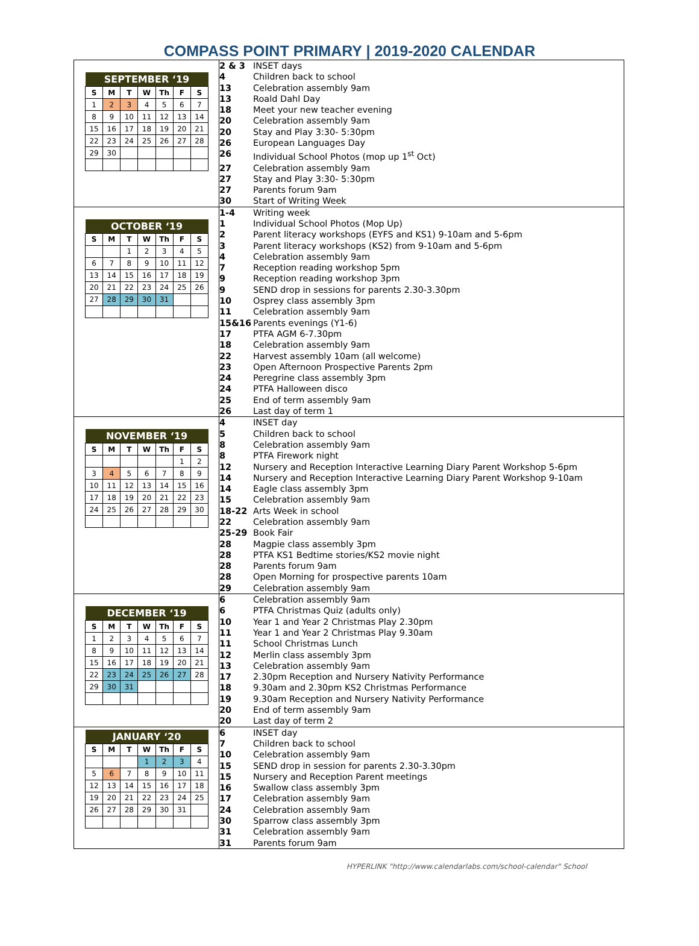COMPASS POINT PRIMARY | 2019-2020 CALENDAR
| / SEPTEMBER ‘19 / / / / / / / / --- / --- / --- / --- / --- / --- / --- / / S / M / T / W / Th / F / S / / 1 / 2 / 3 / 4 / 5 / 6 / 7 / / 8 / 9 / 10 / 11 / 12 / 13 / 14 / / 15 / 16 / 17 / 18 / 19 / 20 / 21 / / 22 / 23 / 24 / 25 / 26 / 27 / 28 / / 29 / 30 / / / / / / | 2 & 3 INSET days 4 Children back to school 13 Celebration assembly 9am 13 Roald Dahl Day 18 Meet your new teacher evening 20 Celebration assembly 9am 20 Stay and Play 3:30- 5:30pm 26 European Languages Day 26 Individual School Photos (mop up 1<sup>st</sup> Oct) 27 Celebration assembly 9am 27 Stay and Play 3:30- 5:30pm 27 Parents forum 9am 30 Start of Writing Week |
| / OCTOBER ‘19 / / / / / / / / --- / --- / --- / --- / --- / --- / --- / / S / M / T / W / Th / F / S / / / / 1 / 2 / 3 / 4 / 5 / / 6 / 7 / 8 / 9 / 10 / 11 / 12 / / 13 / 14 / 15 / 16 / 17 / 18 / 19 / / 20 / 21 / 22 / 23 / 24 / 25 / 26 / / 27 / 28 / 29 / 30 / 31 / / / | 1-4 Writing week 1 Individual School Photos (Mop Up) 2 Parent literacy workshops (EYFS and KS1) 9-10am and 5-6pm 3 Parent literacy workshops (KS2) from 9-10am and 5-6pm 4 Celebration assembly 9am 7 Reception reading workshop 5pm 9 Reception reading workshop 3pm 9 SEND drop in sessions for parents 2.30-3.30pm 10 Osprey class assembly 3pm 11 Celebration assembly 9am 15&16 Parents evenings (Y1-6) 17 PTFA AGM 6-7.30pm 18 Celebration assembly 9am 22 Harvest assembly 10am (all welcome) 23 Open Afternoon Prospective Parents 2pm 24 Peregrine class assembly 3pm 24 PTFA Halloween disco 25 End of term assembly 9am 26 Last day of term 1 |
| / NOVEMBER ‘19 / / / / / / / / --- / --- / --- / --- / --- / --- / --- / / S / M / T / W / Th / F / S / / / / / / / 1 / 2 / / 3 / 4 / 5 / 6 / 7 / 8 / 9 / / 10 / 11 / 12 / 13 / 14 / 15 / 16 / / 17 / 18 / 19 / 20 / 21 / 22 / 23 / / 24 / 25 / 26 / 27 / 28 / 29 / 30 / | 4 INSET day 5 Children back to school 8 Celebration assembly 9am 8 PTFA Firework night 12 Nursery and Reception Interactive Learning Diary Parent Workshop 5-6pm 14 Nursery and Reception Interactive Learning Diary Parent Workshop 9-10am 14 Eagle class assembly 3pm 15 Celebration assembly 9am 18-22 Arts Week in school 22 Celebration assembly 9am 25-29 Book Fair 28 Magpie class assembly 3pm 28 PTFA KS1 Bedtime stories/KS2 movie night 28 Parents forum 9am 28 Open Morning for prospective parents 10am 29 Celebration assembly 9am |
| / DECEMBER ‘19 / / / / / / / / --- / --- / --- / --- / --- / --- / --- / / S / M / T / W / Th / F / S / / 1 / 2 / 3 / 4 / 5 / 6 / 7 / / 8 / 9 / 10 / 11 / 12 / 13 / 14 / / 15 / 16 / 17 / 18 / 19 / 20 / 21 / / 22 / 23 / 24 / 25 / 26 / 27 / 28 / / 29 / 30 / 31 / / / / / | 6 Celebration assembly 9am 6 PTFA Christmas Quiz (adults only) 10 Year 1 and Year 2 Christmas Play 2.30pm 11 Year 1 and Year 2 Christmas Play 9.30am 11 School Christmas Lunch 12 Merlin class assembly 3pm 13 Celebration assembly 9am 17 2.30pm Reception and Nursery Nativity Performance 18 9.30am and 2.30pm KS2 Christmas Performance 19 9.30am Reception and Nursery Nativity Performance 20 End of term assembly 9am 20 Last day of term 2 |
| / JANUARY ‘20 / / / / / / / / --- / --- / --- / --- / --- / --- / --- / / S / M / T / W / Th / F / S / / / / / 1 / 2 / 3 / 4 / / 5 / 6 / 7 / 8 / 9 / 10 / 11 / / 12 / 13 / 14 / 15 / 16 / 17 / 18 / / 19 / 20 / 21 / 22 / 23 / 24 / 25 / / 26 / 27 / 28 / 29 / 30 / 31 / / | 6 INSET day 7 Children back to school 10 Celebration assembly 9am 15 SEND drop in session for parents 2.30-3.30pm 15 Nursery and Reception Parent meetings 16 Swallow class assembly 3pm 17 Celebration assembly 9am 24 Celebration assembly 9am 30 Sparrow class assembly 3pm 31 Celebration assembly 9am 31 Parents forum 9am |
HYPERLINK "http://www.calendarlabs.com/school-calendar" School